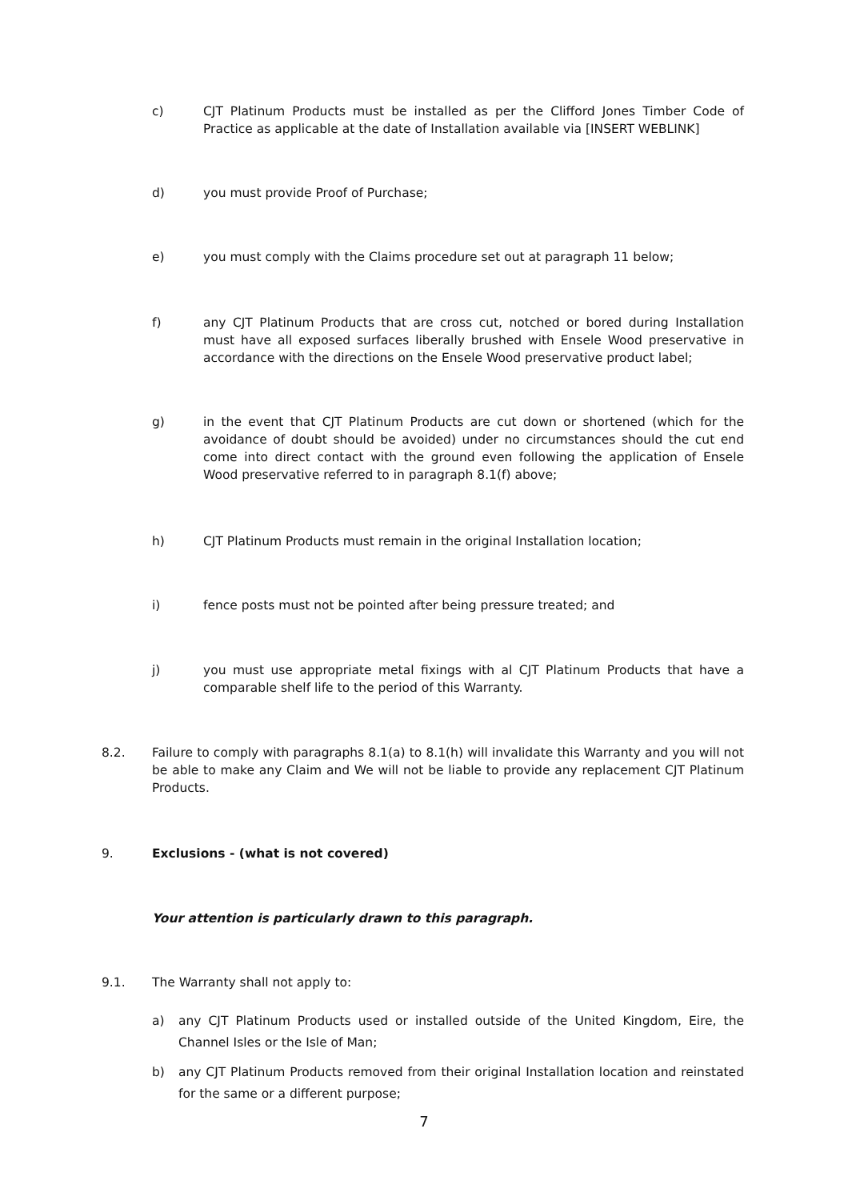c) CJT Platinum Products must be installed as per the Clifford Jones Timber Code of Practice as applicable at the date of Installation available via [INSERT WEBLINK]
d) you must provide Proof of Purchase;
e) you must comply with the Claims procedure set out at paragraph 11 below;
f) any CJT Platinum Products that are cross cut, notched or bored during Installation must have all exposed surfaces liberally brushed with Ensele Wood preservative in accordance with the directions on the Ensele Wood preservative product label;
g) in the event that CJT Platinum Products are cut down or shortened (which for the avoidance of doubt should be avoided) under no circumstances should the cut end come into direct contact with the ground even following the application of Ensele Wood preservative referred to in paragraph 8.1(f) above;
h) CJT Platinum Products must remain in the original Installation location;
i) fence posts must not be pointed after being pressure treated; and
j) you must use appropriate metal fixings with al CJT Platinum Products that have a comparable shelf life to the period of this Warranty.
8.2. Failure to comply with paragraphs 8.1(a) to 8.1(h) will invalidate this Warranty and you will not be able to make any Claim and We will not be liable to provide any replacement CJT Platinum Products.
9. Exclusions - (what is not covered)
Your attention is particularly drawn to this paragraph.
9.1. The Warranty shall not apply to:
a) any CJT Platinum Products used or installed outside of the United Kingdom, Eire, the Channel Isles or the Isle of Man;
b) any CJT Platinum Products removed from their original Installation location and reinstated for the same or a different purpose;
7